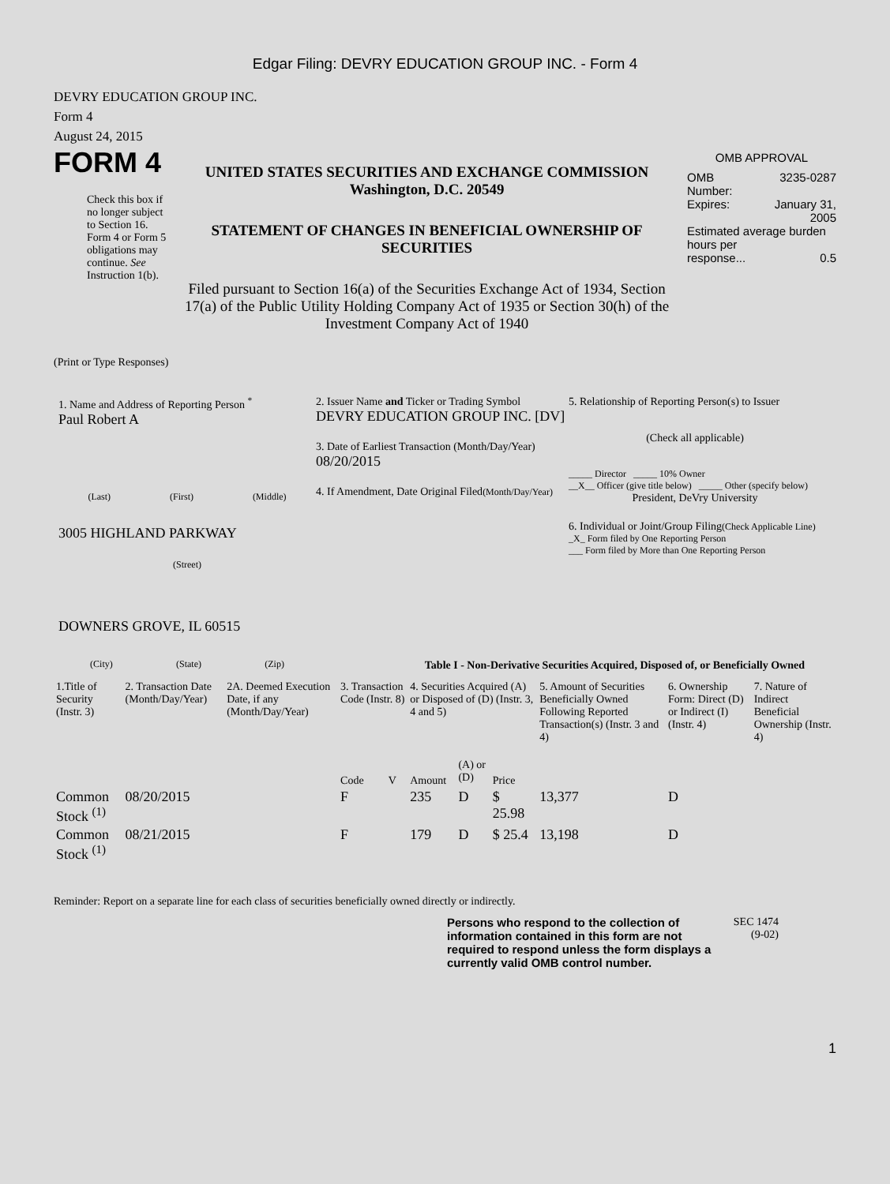Edgar Filing: DEVRY EDUCATION GROUP INC. - Form 4
DEVRY EDUCATION GROUP INC.
Form 4
August 24, 2015
FORM 4
Check this box if no longer subject to Section 16. Form 4 or Form 5 obligations may continue. See Instruction 1(b).
UNITED STATES SECURITIES AND EXCHANGE COMMISSION
Washington, D.C. 20549
STATEMENT OF CHANGES IN BENEFICIAL OWNERSHIP OF SECURITIES
Filed pursuant to Section 16(a) of the Securities Exchange Act of 1934, Section 17(a) of the Public Utility Holding Company Act of 1935 or Section 30(h) of the Investment Company Act of 1940
OMB APPROVAL
OMB
Number: 3235-0287
Expires: January 31,
2005
Estimated average burden hours per
response... 0.5
(Print or Type Responses)
1. Name and Address of Reporting Person <sup>*</sup>
Paul Robert A
(Last) (First) (Middle)
3005 HIGHLAND PARKWAY
(Street)
DOWNERS GROVE, IL 60515
(City) (State) (Zip)
2. Issuer Name and Ticker or Trading Symbol
DEVRY EDUCATION GROUP INC. [DV]
3. Date of Earliest Transaction (Month/Day/Year)
08/20/2015
4. If Amendment, Date Original Filed(Month/Day/Year)
5. Relationship of Reporting Person(s) to Issuer
(Check all applicable)
_____ Director _____ 10% Owner
__X__ Officer (give title below) _____ Other (specify below)
President, DeVry University
6. Individual or Joint/Group Filing(Check Applicable Line)
_X_ Form filed by One Reporting Person
___ Form filed by More than One Reporting Person
Table I - Non-Derivative Securities Acquired, Disposed of, or Beneficially Owned
| 1.Title of Security (Instr. 3) | 2. Transaction Date (Month/Day/Year) | 2A. Deemed Execution Date, if any (Month/Day/Year) | 3. Transaction Code (Instr. 8) | | 4. Securities Acquired (A) or Disposed of (D) (Instr. 3, 4 and 5) | | | 5. Amount of Securities Beneficially Owned Following Reported Transaction(s) (Instr. 3 and 4) | 6. Ownership Form: Direct (D) or Indirect (I) (Instr. 4) | 7. Nature of Indirect Beneficial Ownership (Instr. 4) |
| --- | --- | --- | --- | --- | --- | --- | --- | --- | --- | --- |
| | | | Code | V | Amount | (A) or (D) | Price | | | |
| Common Stock <sup>(1)</sup> | 08/20/2015 | | F | | 235 | D | $ 25.98 | 13,377 | D | |
| Common Stock <sup>(1)</sup> | 08/21/2015 | | F | | 179 | D | $ 25.4 | 13,198 | D | |
Reminder: Report on a separate line for each class of securities beneficially owned directly or indirectly.
Persons who respond to the collection of information contained in this form are not required to respond unless the form displays a currently valid OMB control number.
SEC 1474
(9-02)
1